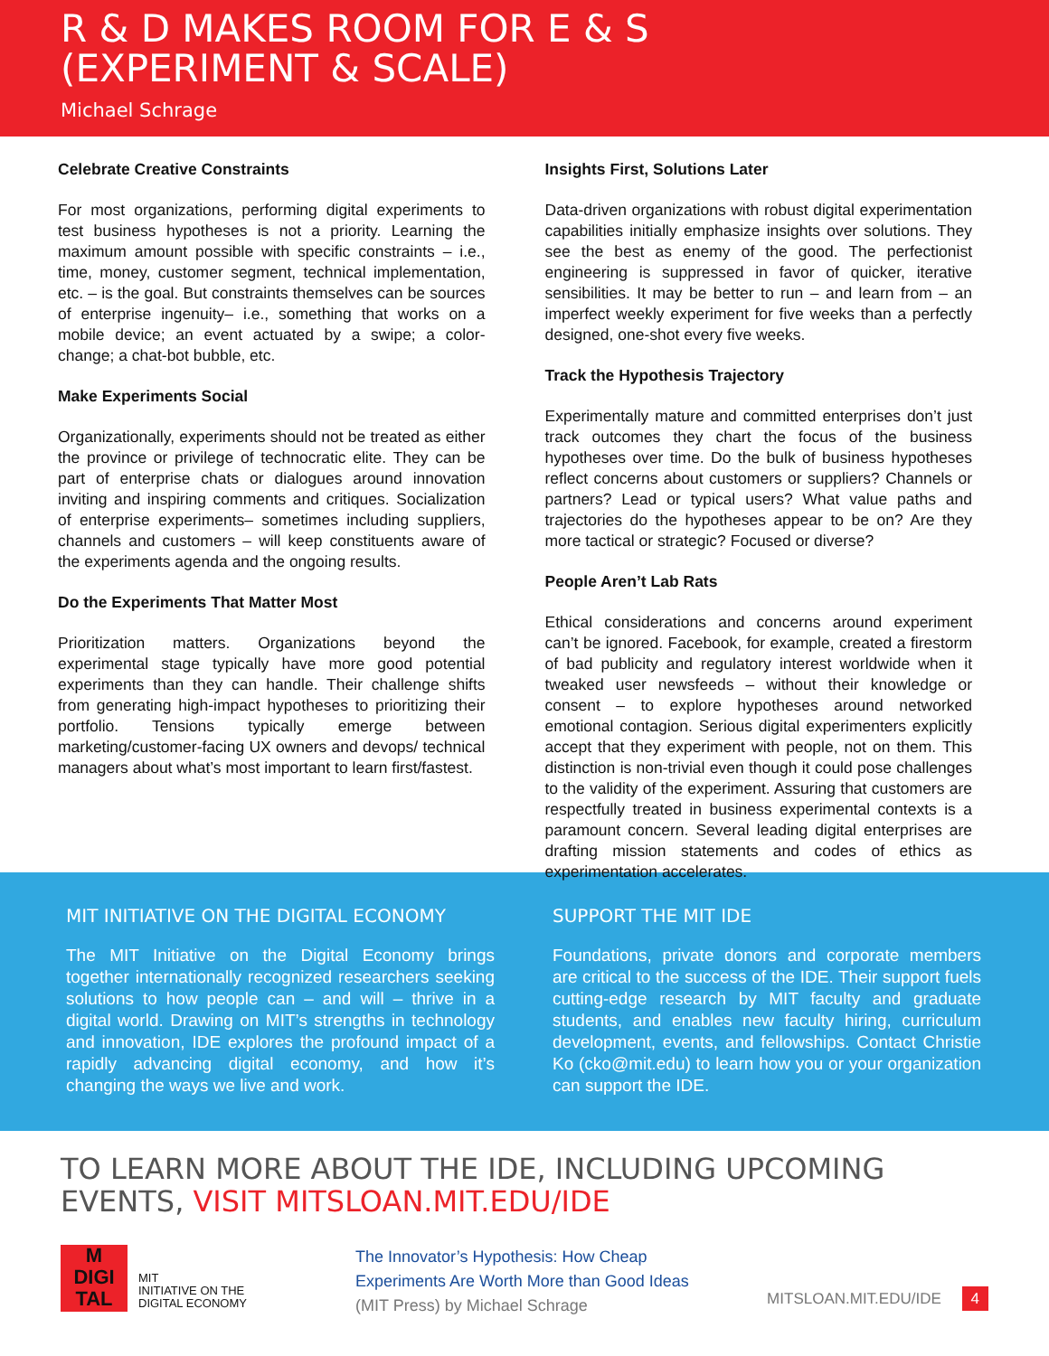R & D MAKES ROOM FOR E & S
(EXPERIMENT & SCALE)
Michael Schrage
Celebrate Creative Constraints
For most organizations, performing digital experiments to test business hypotheses is not a priority. Learning the maximum amount possible with specific constraints – i.e., time, money, customer segment, technical implementation, etc. – is the goal. But constraints themselves can be sources of enterprise ingenuity– i.e., something that works on a mobile device; an event actuated by a swipe; a color-change; a chat-bot bubble, etc.
Make Experiments Social
Organizationally, experiments should not be treated as either the province or privilege of technocratic elite. They can be part of enterprise chats or dialogues around innovation inviting and inspiring comments and critiques. Socialization of enterprise experiments– sometimes including suppliers, channels and customers – will keep constituents aware of the experiments agenda and the ongoing results.
Do the Experiments That Matter Most
Prioritization matters. Organizations beyond the experimental stage typically have more good potential experiments than they can handle. Their challenge shifts from generating high-impact hypotheses to prioritizing their portfolio. Tensions typically emerge between marketing/customer-facing UX owners and devops/ technical managers about what’s most important to learn first/fastest.
Insights First, Solutions Later
Data-driven organizations with robust digital experimentation capabilities initially emphasize insights over solutions. They see the best as enemy of the good. The perfectionist engineering is suppressed in favor of quicker, iterative sensibilities. It may be better to run – and learn from – an imperfect weekly experiment for five weeks than a perfectly designed, one-shot every five weeks.
Track the Hypothesis Trajectory
Experimentally mature and committed enterprises don’t just track outcomes they chart the focus of the business hypotheses over time. Do the bulk of business hypotheses reflect concerns about customers or suppliers? Channels or partners? Lead or typical users? What value paths and trajectories do the hypotheses appear to be on? Are they more tactical or strategic? Focused or diverse?
People Aren’t Lab Rats
Ethical considerations and concerns around experiment can’t be ignored. Facebook, for example, created a firestorm of bad publicity and regulatory interest worldwide when it tweaked user newsfeeds – without their knowledge or consent – to explore hypotheses around networked emotional contagion. Serious digital experimenters explicitly accept that they experiment with people, not on them. This distinction is non-trivial even though it could pose challenges to the validity of the experiment. Assuring that customers are respectfully treated in business experimental contexts is a paramount concern. Several leading digital enterprises are drafting mission statements and codes of ethics as experimentation accelerates.
MIT INITIATIVE ON THE DIGITAL ECONOMY
The MIT Initiative on the Digital Economy brings together internationally recognized researchers seeking solutions to how people can – and will – thrive in a digital world. Drawing on MIT’s strengths in technology and innovation, IDE explores the profound impact of a rapidly advancing digital economy, and how it’s changing the ways we live and work.
SUPPORT THE MIT IDE
Foundations, private donors and corporate members are critical to the success of the IDE. Their support fuels cutting-edge research by MIT faculty and graduate students, and enables new faculty hiring, curriculum development, events, and fellowships. Contact Christie Ko (cko@mit.edu) to learn how you or your organization can support the IDE.
TO LEARN MORE ABOUT THE IDE, INCLUDING UPCOMING EVENTS, VISIT MITSLOAN.MIT.EDU/IDE
M
DIGI
TAL
MIT
INITIATIVE ON THE
DIGITAL ECONOMY
The Innovator’s Hypothesis: How Cheap
Experiments Are Worth More than Good Ideas
(MIT Press) by Michael Schrage
MITSLOAN.MIT.EDU/IDE 4